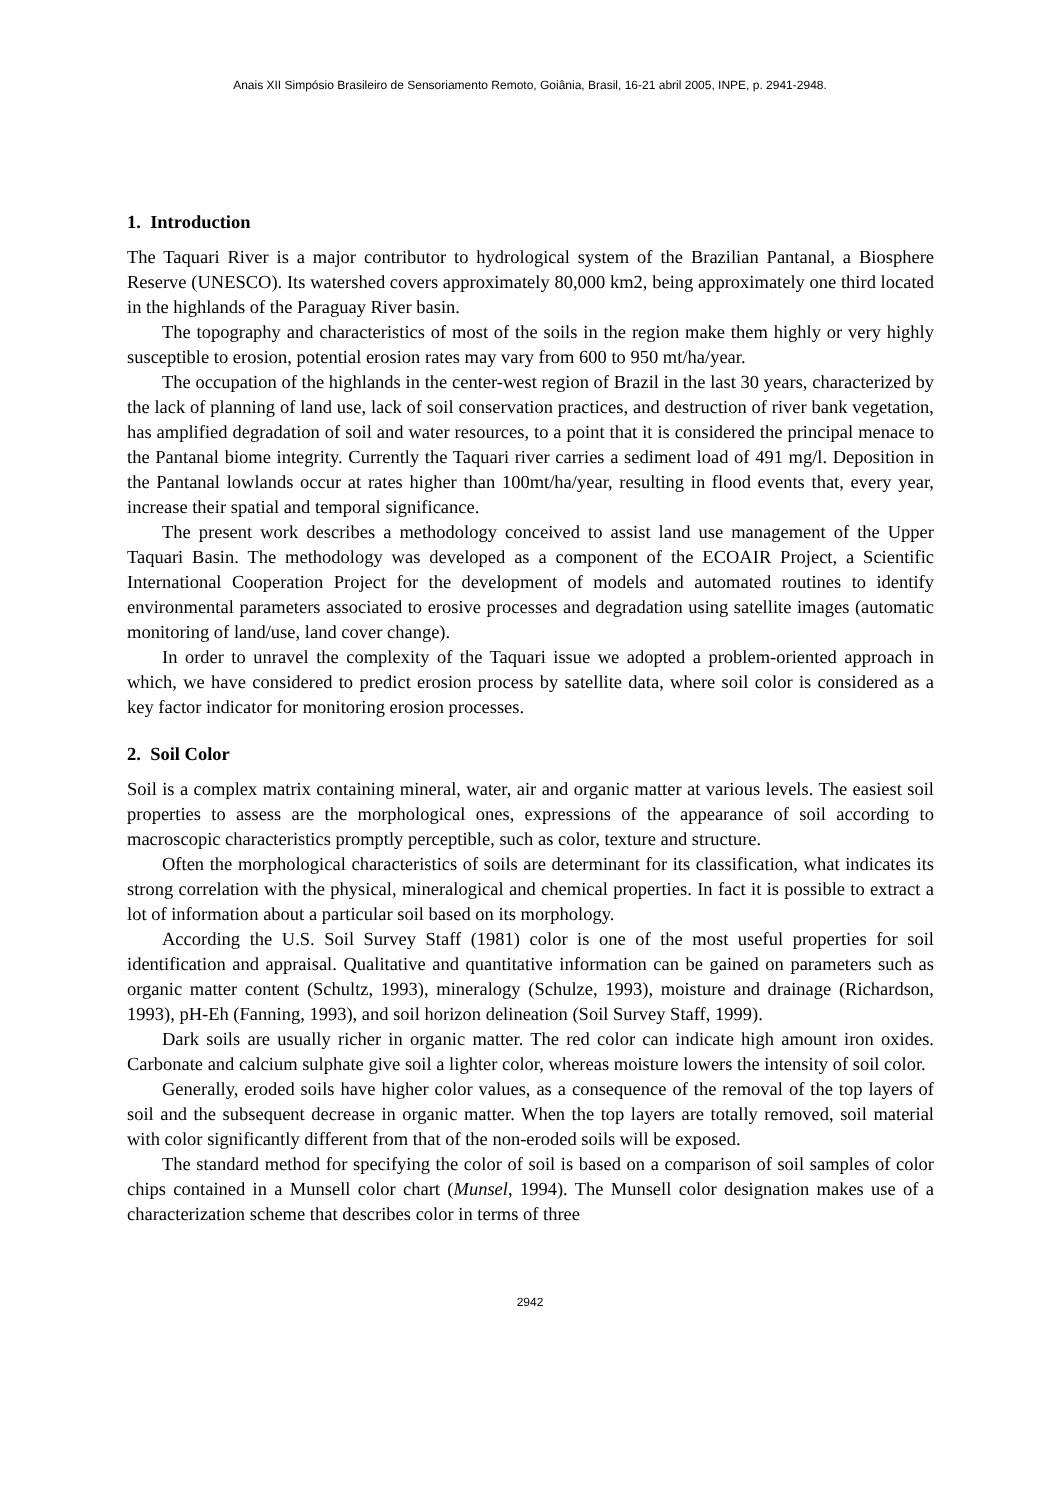Anais XII Simpósio Brasileiro de Sensoriamento Remoto, Goiânia, Brasil, 16-21 abril 2005, INPE, p. 2941-2948.
1. Introduction
The Taquari River is a major contributor to hydrological system of the Brazilian Pantanal, a Biosphere Reserve (UNESCO). Its watershed covers approximately 80,000 km2, being approximately one third located in the highlands of the Paraguay River basin.
The topography and characteristics of most of the soils in the region make them highly or very highly susceptible to erosion, potential erosion rates may vary from 600 to 950 mt/ha/year.
The occupation of the highlands in the center-west region of Brazil in the last 30 years, characterized by the lack of planning of land use, lack of soil conservation practices, and destruction of river bank vegetation, has amplified degradation of soil and water resources, to a point that it is considered the principal menace to the Pantanal biome integrity. Currently the Taquari river carries a sediment load of 491 mg/l. Deposition in the Pantanal lowlands occur at rates higher than 100mt/ha/year, resulting in flood events that, every year, increase their spatial and temporal significance.
The present work describes a methodology conceived to assist land use management of the Upper Taquari Basin. The methodology was developed as a component of the ECOAIR Project, a Scientific International Cooperation Project for the development of models and automated routines to identify environmental parameters associated to erosive processes and degradation using satellite images (automatic monitoring of land/use, land cover change).
In order to unravel the complexity of the Taquari issue we adopted a problem-oriented approach in which, we have considered to predict erosion process by satellite data, where soil color is considered as a key factor indicator for monitoring erosion processes.
2. Soil Color
Soil is a complex matrix containing mineral, water, air and organic matter at various levels. The easiest soil properties to assess are the morphological ones, expressions of the appearance of soil according to macroscopic characteristics promptly perceptible, such as color, texture and structure.
Often the morphological characteristics of soils are determinant for its classification, what indicates its strong correlation with the physical, mineralogical and chemical properties. In fact it is possible to extract a lot of information about a particular soil based on its morphology.
According the U.S. Soil Survey Staff (1981) color is one of the most useful properties for soil identification and appraisal. Qualitative and quantitative information can be gained on parameters such as organic matter content (Schultz, 1993), mineralogy (Schulze, 1993), moisture and drainage (Richardson, 1993), pH-Eh (Fanning, 1993), and soil horizon delineation (Soil Survey Staff, 1999).
Dark soils are usually richer in organic matter. The red color can indicate high amount iron oxides. Carbonate and calcium sulphate give soil a lighter color, whereas moisture lowers the intensity of soil color.
Generally, eroded soils have higher color values, as a consequence of the removal of the top layers of soil and the subsequent decrease in organic matter. When the top layers are totally removed, soil material with color significantly different from that of the non-eroded soils will be exposed.
The standard method for specifying the color of soil is based on a comparison of soil samples of color chips contained in a Munsell color chart (Munsel, 1994). The Munsell color designation makes use of a characterization scheme that describes color in terms of three
2942